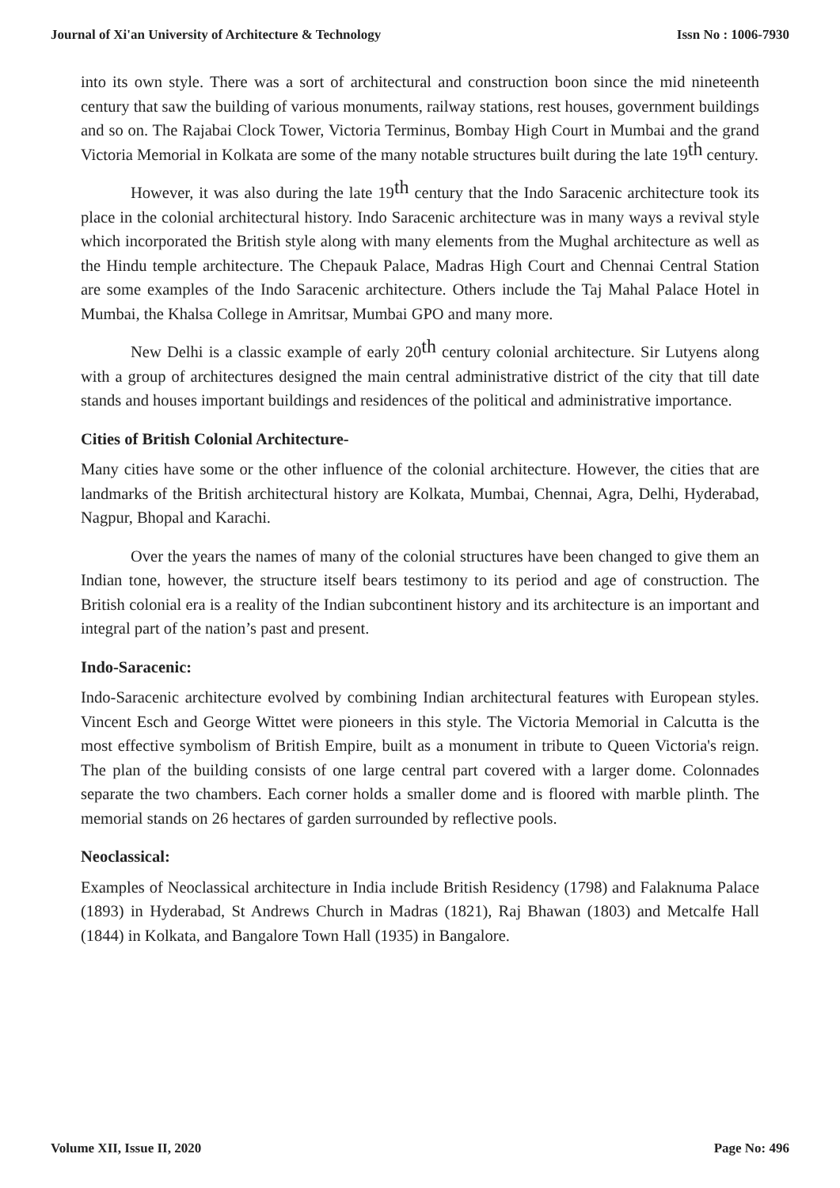Journal of Xi'an University of Architecture & Technology Issn No : 1006-7930
into its own style. There was a sort of architectural and construction boon since the mid nineteenth century that saw the building of various monuments, railway stations, rest houses, government buildings and so on. The Rajabai Clock Tower, Victoria Terminus, Bombay High Court in Mumbai and the grand Victoria Memorial in Kolkata are some of the many notable structures built during the late 19<sup>th</sup> century.
However, it was also during the late 19<sup>th</sup> century that the Indo Saracenic architecture took its place in the colonial architectural history. Indo Saracenic architecture was in many ways a revival style which incorporated the British style along with many elements from the Mughal architecture as well as the Hindu temple architecture. The Chepauk Palace, Madras High Court and Chennai Central Station are some examples of the Indo Saracenic architecture. Others include the Taj Mahal Palace Hotel in Mumbai, the Khalsa College in Amritsar, Mumbai GPO and many more.
New Delhi is a classic example of early 20<sup>th</sup> century colonial architecture. Sir Lutyens along with a group of architectures designed the main central administrative district of the city that till date stands and houses important buildings and residences of the political and administrative importance.
Cities of British Colonial Architecture-
Many cities have some or the other influence of the colonial architecture. However, the cities that are landmarks of the British architectural history are Kolkata, Mumbai, Chennai, Agra, Delhi, Hyderabad, Nagpur, Bhopal and Karachi.
Over the years the names of many of the colonial structures have been changed to give them an Indian tone, however, the structure itself bears testimony to its period and age of construction. The British colonial era is a reality of the Indian subcontinent history and its architecture is an important and integral part of the nation’s past and present.
Indo-Saracenic:
Indo-Saracenic architecture evolved by combining Indian architectural features with European styles. Vincent Esch and George Wittet were pioneers in this style. The Victoria Memorial in Calcutta is the most effective symbolism of British Empire, built as a monument in tribute to Queen Victoria's reign. The plan of the building consists of one large central part covered with a larger dome. Colonnades separate the two chambers. Each corner holds a smaller dome and is floored with marble plinth. The memorial stands on 26 hectares of garden surrounded by reflective pools.
Neoclassical:
Examples of Neoclassical architecture in India include British Residency (1798) and Falaknuma Palace (1893) in Hyderabad, St Andrews Church in Madras (1821), Raj Bhawan (1803) and Metcalfe Hall (1844) in Kolkata, and Bangalore Town Hall (1935) in Bangalore.
Volume XII, Issue II, 2020 Page No: 496